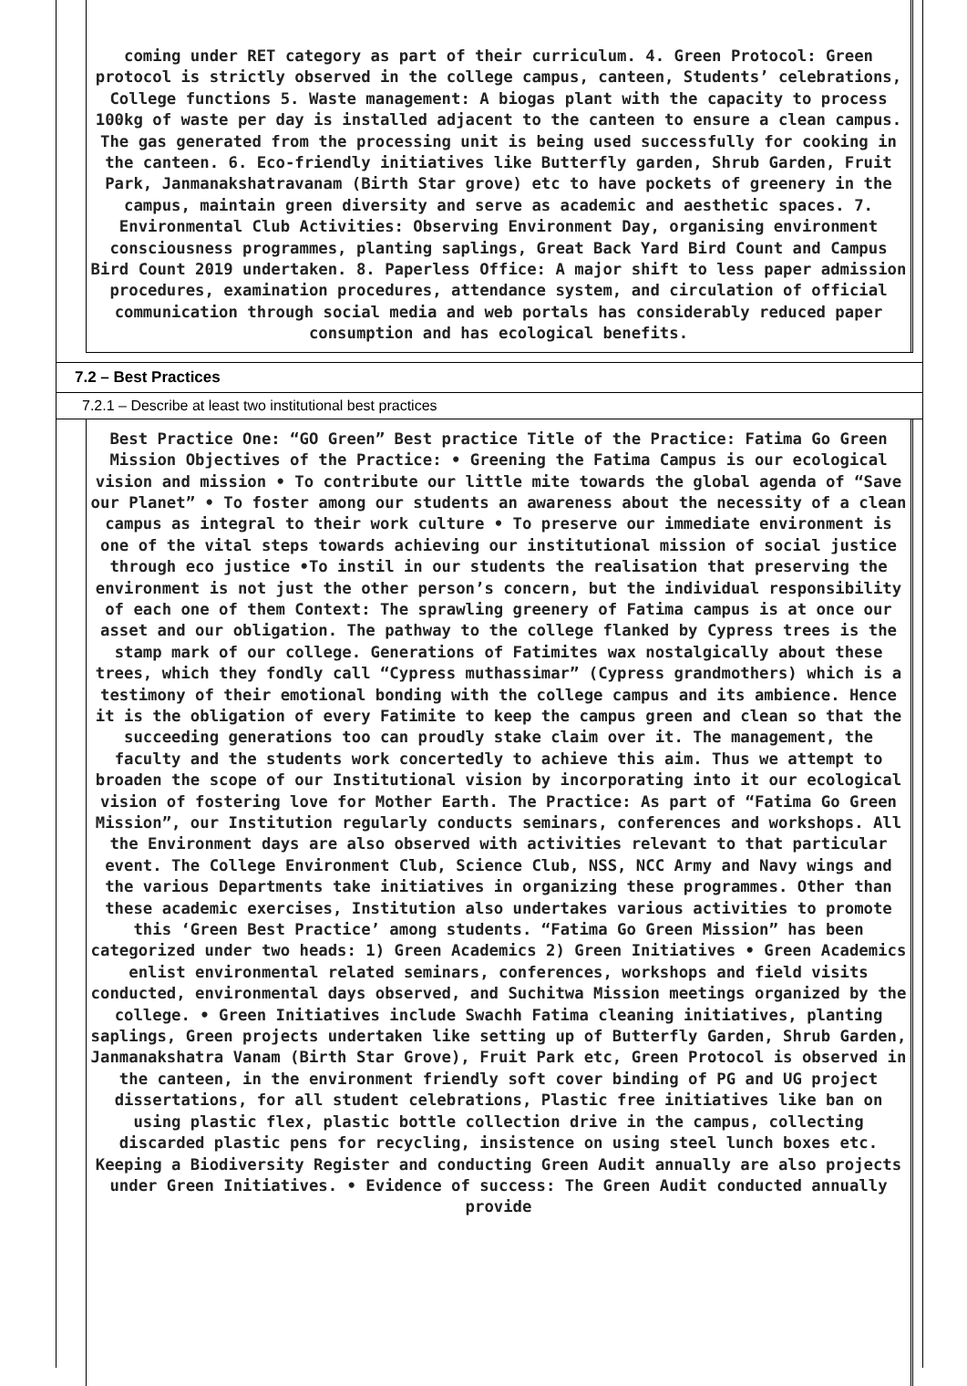coming under RET category as part of their curriculum. 4. Green Protocol: Green protocol is strictly observed in the college campus, canteen, Students’ celebrations, College functions 5. Waste management: A biogas plant with the capacity to process 100kg of waste per day is installed adjacent to the canteen to ensure a clean campus. The gas generated from the processing unit is being used successfully for cooking in the canteen. 6. Eco-friendly initiatives like Butterfly garden, Shrub Garden, Fruit Park, Janmanakshatravanam (Birth Star grove) etc to have pockets of greenery in the campus, maintain green diversity and serve as academic and aesthetic spaces. 7. Environmental Club Activities: Observing Environment Day, organising environment consciousness programmes, planting saplings, Great Back Yard Bird Count and Campus Bird Count 2019 undertaken. 8. Paperless Office: A major shift to less paper admission procedures, examination procedures, attendance system, and circulation of official communication through social media and web portals has considerably reduced paper consumption and has ecological benefits.
7.2 – Best Practices
7.2.1 – Describe at least two institutional best practices
Best Practice One: “GO Green” Best practice Title of the Practice: Fatima Go Green Mission Objectives of the Practice: • Greening the Fatima Campus is our ecological vision and mission • To contribute our little mite towards the global agenda of “Save our Planet” • To foster among our students an awareness about the necessity of a clean campus as integral to their work culture • To preserve our immediate environment is one of the vital steps towards achieving our institutional mission of social justice through eco justice •To instil in our students the realisation that preserving the environment is not just the other person’s concern, but the individual responsibility of each one of them Context: The sprawling greenery of Fatima campus is at once our asset and our obligation. The pathway to the college flanked by Cypress trees is the stamp mark of our college. Generations of Fatimites wax nostalgically about these trees, which they fondly call “Cypress muthassimar” (Cypress grandmothers) which is a testimony of their emotional bonding with the college campus and its ambience. Hence it is the obligation of every Fatimite to keep the campus green and clean so that the succeeding generations too can proudly stake claim over it. The management, the faculty and the students work concertedly to achieve this aim. Thus we attempt to broaden the scope of our Institutional vision by incorporating into it our ecological vision of fostering love for Mother Earth. The Practice: As part of “Fatima Go Green Mission”, our Institution regularly conducts seminars, conferences and workshops. All the Environment days are also observed with activities relevant to that particular event. The College Environment Club, Science Club, NSS, NCC Army and Navy wings and the various Departments take initiatives in organizing these programmes. Other than these academic exercises, Institution also undertakes various activities to promote this ‘Green Best Practice’ among students. “Fatima Go Green Mission” has been categorized under two heads: 1) Green Academics 2) Green Initiatives • Green Academics enlist environmental related seminars, conferences, workshops and field visits conducted, environmental days observed, and Suchitwa Mission meetings organized by the college. • Green Initiatives include Swachh Fatima cleaning initiatives, planting saplings, Green projects undertaken like setting up of Butterfly Garden, Shrub Garden, Janmanakshatra Vanam (Birth Star Grove), Fruit Park etc, Green Protocol is observed in the canteen, in the environment friendly soft cover binding of PG and UG project dissertations, for all student celebrations, Plastic free initiatives like ban on using plastic flex, plastic bottle collection drive in the campus, collecting discarded plastic pens for recycling, insistence on using steel lunch boxes etc. Keeping a Biodiversity Register and conducting Green Audit annually are also projects under Green Initiatives. • Evidence of success: The Green Audit conducted annually provide